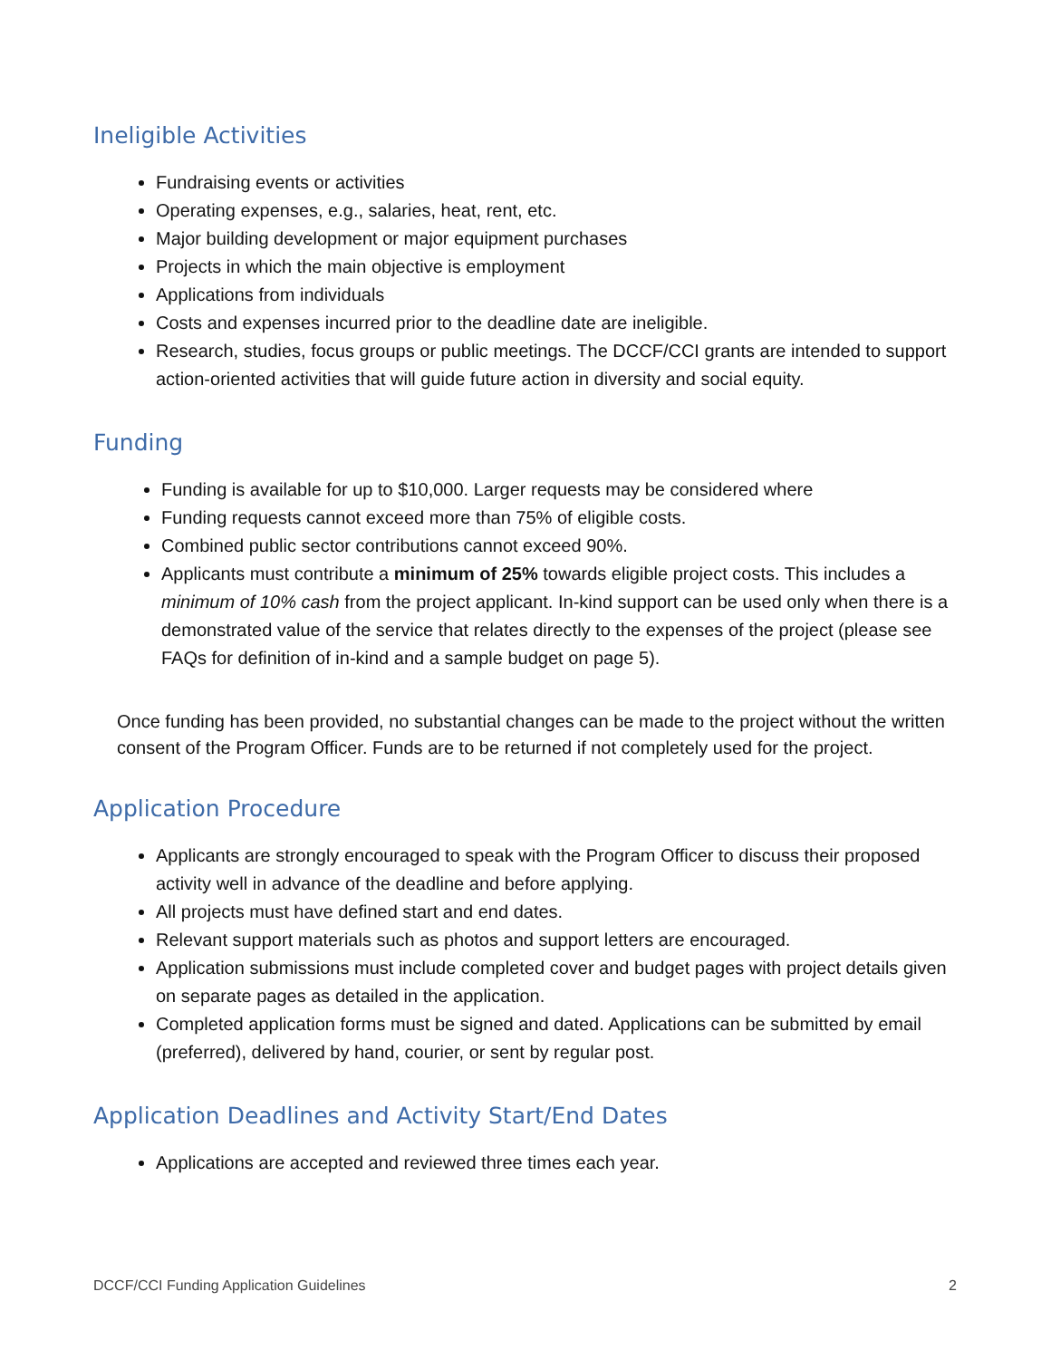Ineligible Activities
Fundraising events or activities
Operating expenses, e.g., salaries, heat, rent, etc.
Major building development or major equipment purchases
Projects in which the main objective is employment
Applications from individuals
Costs and expenses incurred prior to the deadline date are ineligible.
Research, studies, focus groups or public meetings. The DCCF/CCI grants are intended to support action-oriented activities that will guide future action in diversity and social equity.
Funding
Funding is available for up to $10,000. Larger requests may be considered where
Funding requests cannot exceed more than 75% of eligible costs.
Combined public sector contributions cannot exceed 90%.
Applicants must contribute a minimum of 25% towards eligible project costs. This includes a minimum of 10% cash from the project applicant. In-kind support can be used only when there is a demonstrated value of the service that relates directly to the expenses of the project (please see FAQs for definition of in-kind and a sample budget on page 5).
Once funding has been provided, no substantial changes can be made to the project without the written consent of the Program Officer. Funds are to be returned if not completely used for the project.
Application Procedure
Applicants are strongly encouraged to speak with the Program Officer to discuss their proposed activity well in advance of the deadline and before applying.
All projects must have defined start and end dates.
Relevant support materials such as photos and support letters are encouraged.
Application submissions must include completed cover and budget pages with project details given on separate pages as detailed in the application.
Completed application forms must be signed and dated. Applications can be submitted by email (preferred), delivered by hand, courier, or sent by regular post.
Application Deadlines and Activity Start/End Dates
Applications are accepted and reviewed three times each year.
DCCF/CCI Funding Application Guidelines 2